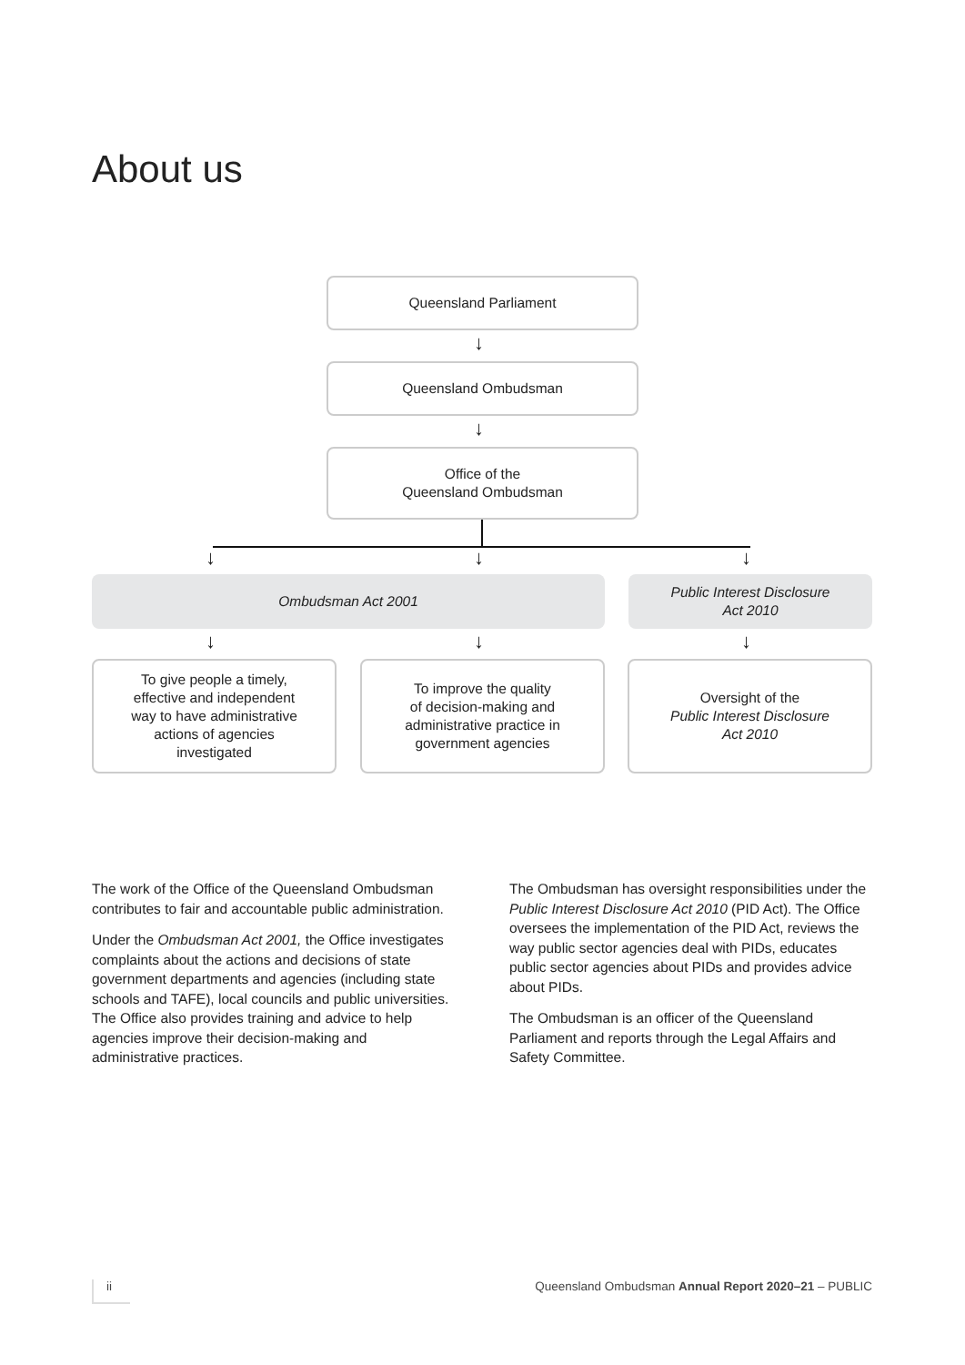About us
Queensland Parliament
↓
Queensland Ombudsman
↓
Office of the
Queensland Ombudsman
↓ ↓ ↓
Ombudsman Act 2001
Public Interest Disclosure
Act 2010
↓ ↓ ↓
To give people a timely,
effective and independent
way to have administrative
actions of agencies
investigated
To improve the quality
of decision-making and
administrative practice in
government agencies
Oversight of the
Public Interest Disclosure
Act 2010
The work of the Office of the Queensland Ombudsman contributes to fair and accountable public administration.
Under the Ombudsman Act 2001, the Office investigates complaints about the actions and decisions of state government departments and agencies (including state schools and TAFE), local councils and public universities. The Office also provides training and advice to help agencies improve their decision-making and administrative practices.
The Ombudsman has oversight responsibilities under the Public Interest Disclosure Act 2010 (PID Act). The Office oversees the implementation of the PID Act, reviews the way public sector agencies deal with PIDs, educates public sector agencies about PIDs and provides advice about PIDs.
The Ombudsman is an officer of the Queensland Parliament and reports through the Legal Affairs and Safety Committee.
ii Queensland Ombudsman Annual Report 2020–21 – PUBLIC